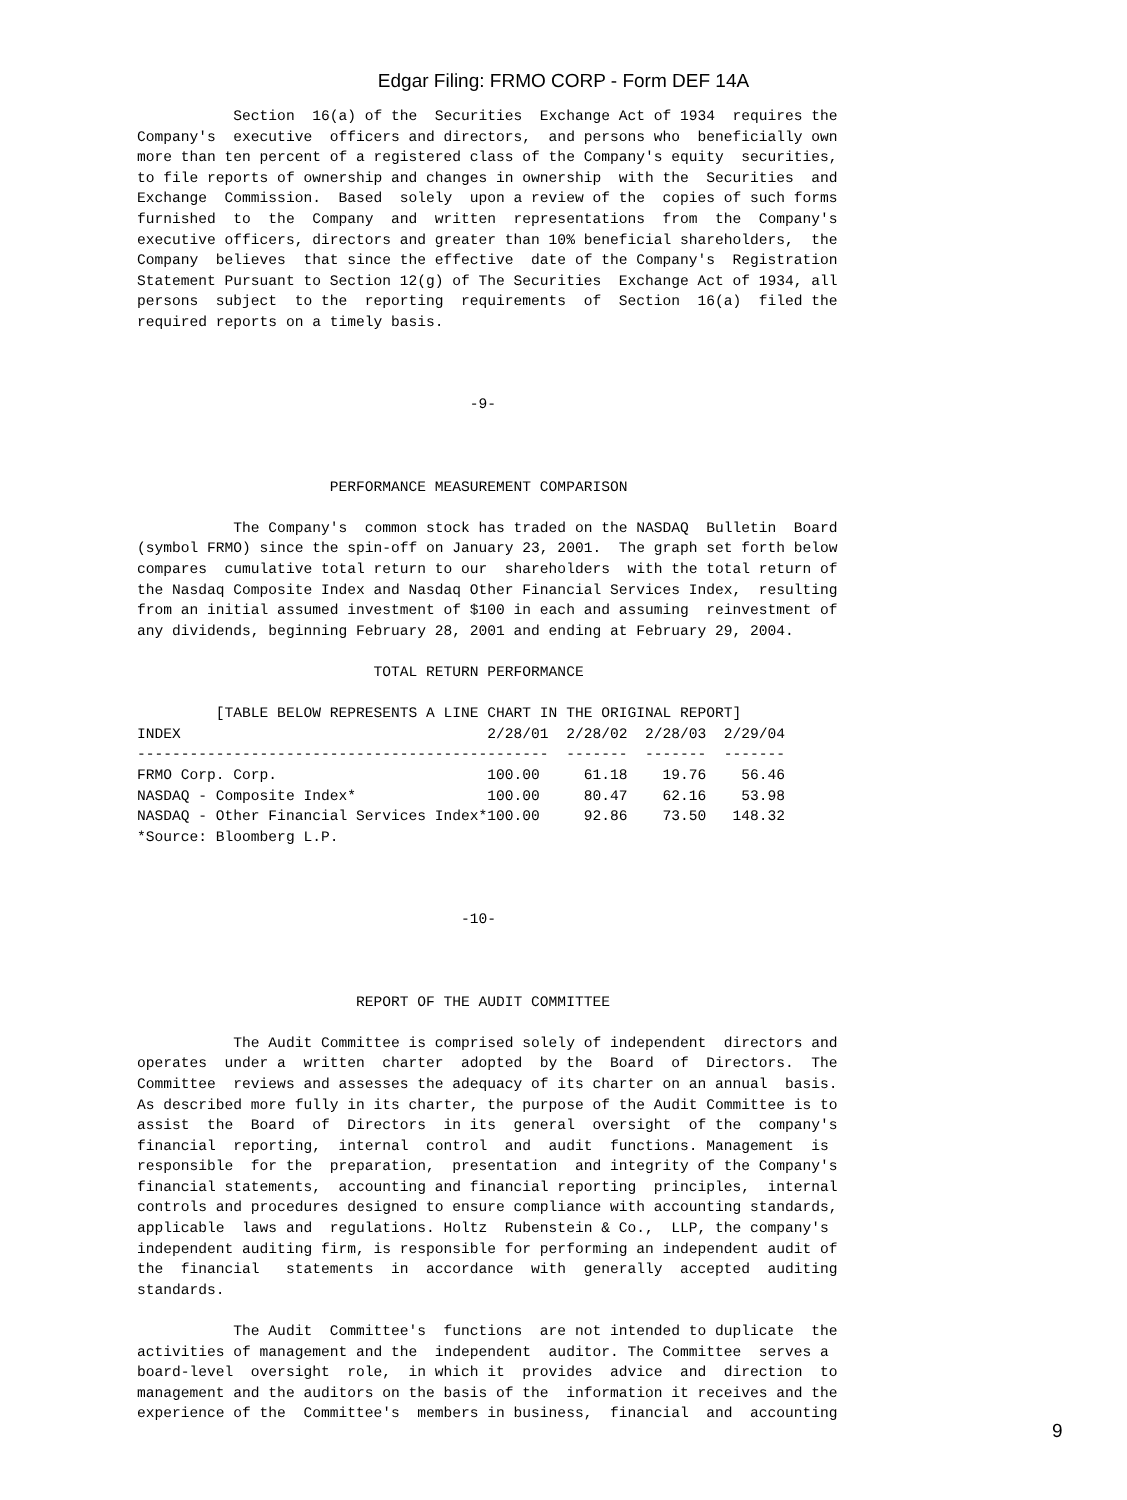Edgar Filing: FRMO CORP - Form DEF 14A
           Section  16(a) of the  Securities  Exchange Act of 1934  requires the
Company's  executive  officers and directors,  and persons who  beneficially own
more than ten percent of a registered class of the Company's equity  securities,
to file reports of ownership and changes in ownership  with the  Securities  and
Exchange  Commission.  Based  solely  upon a review of the  copies of such forms
furnished  to  the  Company  and  written  representations  from  the  Company's
executive officers, directors and greater than 10% beneficial shareholders,  the
Company  believes  that since the effective  date of the Company's  Registration
Statement Pursuant to Section 12(g) of The Securities  Exchange Act of 1934, all
persons  subject  to the  reporting  requirements  of  Section  16(a)  filed the
required reports on a timely basis.



                                      -9-



                      PERFORMANCE MEASUREMENT COMPARISON

           The Company's  common stock has traded on the NASDAQ  Bulletin  Board
(symbol FRMO) since the spin-off on January 23, 2001.  The graph set forth below
compares  cumulative total return to our  shareholders  with the total return of
the Nasdaq Composite Index and Nasdaq Other Financial Services Index,  resulting
from an initial assumed investment of $100 in each and assuming  reinvestment of
any dividends, beginning February 28, 2001 and ending at February 29, 2004.

                           TOTAL RETURN PERFORMANCE

         [TABLE BELOW REPRESENTS A LINE CHART IN THE ORIGINAL REPORT]
| INDEX | 2/28/01 | 2/28/02 | 2/28/03 | 2/29/04 |
| --- | --- | --- | --- | --- |
| ---------------------------------------- | ------- | ------- | ------- | ------- |
| FRMO Corp. Corp. | 100.00 | 61.18 | 19.76 | 56.46 |
| NASDAQ - Composite Index* | 100.00 | 80.47 | 62.16 | 53.98 |
| NASDAQ - Other Financial Services Index* | 100.00 | 92.86 | 73.50 | 148.32 |
*Source: Bloomberg L.P.



                                     -10-



                         REPORT OF THE AUDIT COMMITTEE

           The Audit Committee is comprised solely of independent  directors and
operates  under a  written  charter  adopted  by the  Board  of  Directors.  The
Committee  reviews and assesses the adequacy of its charter on an annual  basis.
As described more fully in its charter, the purpose of the Audit Committee is to
assist  the  Board  of  Directors  in its  general  oversight  of the  company's
financial  reporting,  internal  control  and  audit  functions. Management  is
responsible  for the  preparation,  presentation  and integrity of the Company's
financial statements,  accounting and financial reporting  principles,  internal
controls and procedures designed to ensure compliance with accounting standards,
applicable  laws and  regulations. Holtz  Rubenstein & Co.,  LLP, the company's
independent auditing firm, is responsible for performing an independent audit of
the  financial   statements  in  accordance  with  generally  accepted  auditing
standards.

           The Audit  Committee's  functions  are not intended to duplicate  the
activities of management and the  independent  auditor. The Committee  serves a
board-level  oversight  role,  in which it  provides  advice  and  direction  to
management and the auditors on the basis of the  information it receives and the
experience of the  Committee's  members in business,  financial  and  accounting
9